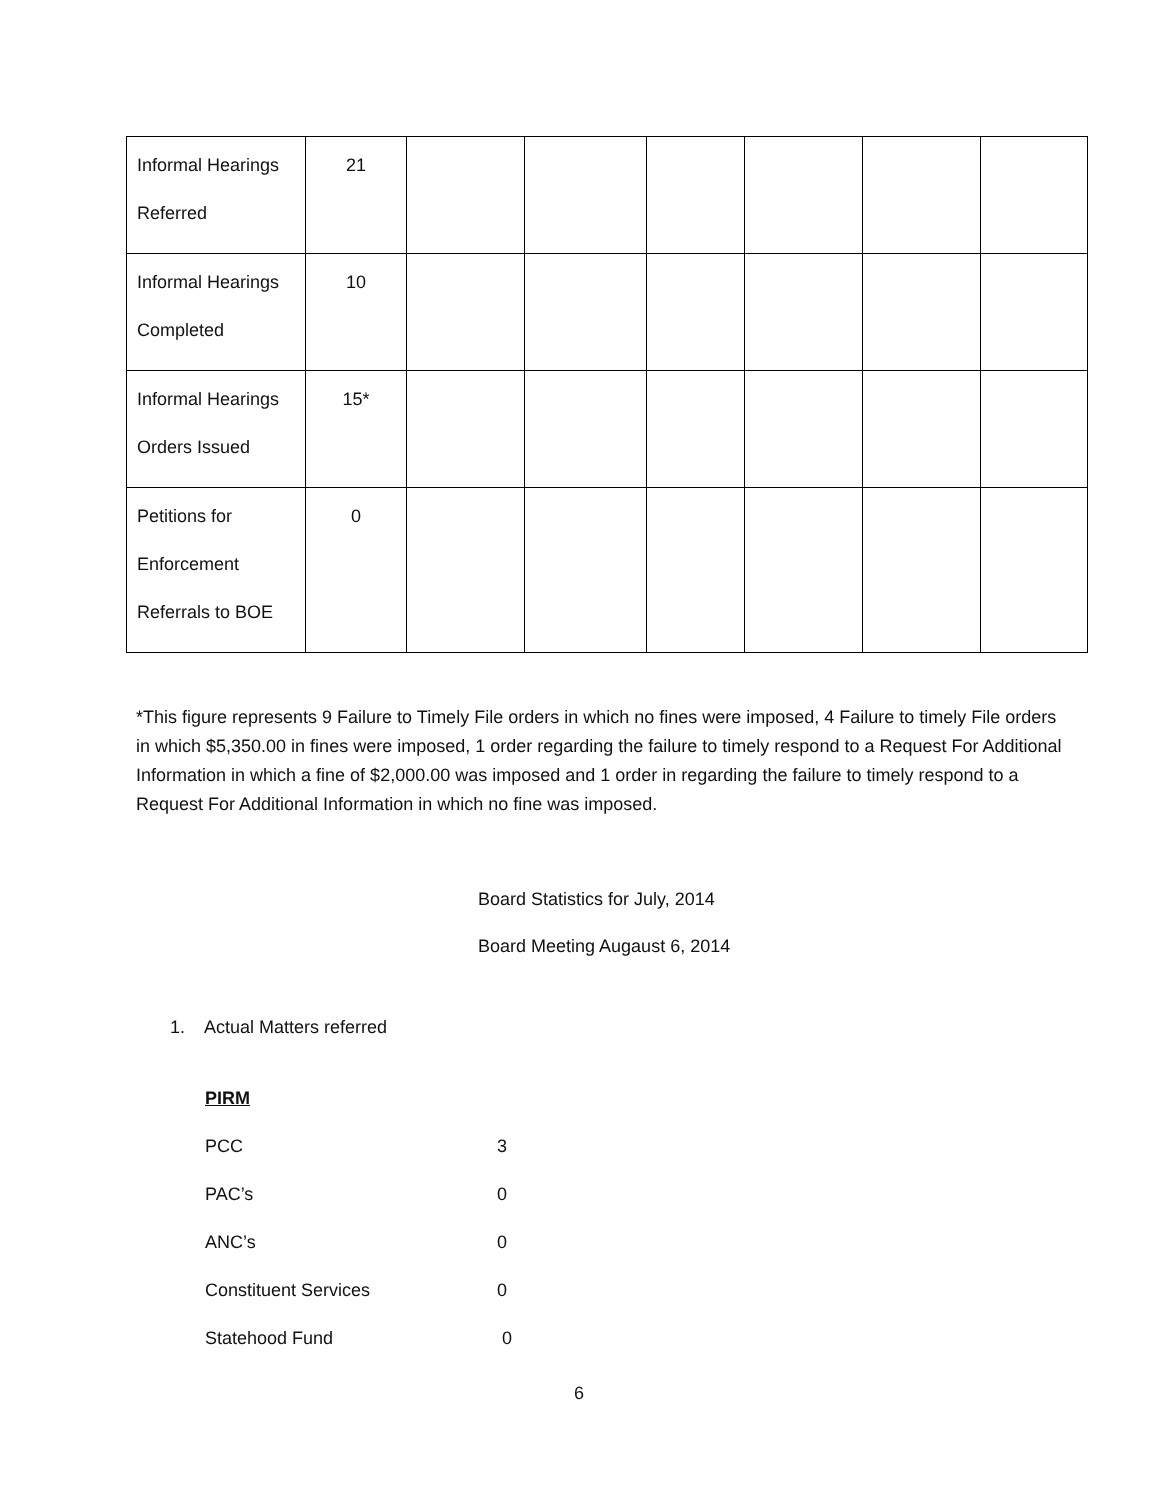| Informal Hearings Referred | 21 | | | | | | |
| Informal Hearings Completed | 10 | | | | | | |
| Informal Hearings Orders Issued | 15* | | | | | | |
| Petitions for Enforcement Referrals to BOE | 0 | | | | | | |
*This figure represents 9 Failure to Timely File orders in which no fines were imposed, 4 Failure to timely File orders in which $5,350.00 in fines were imposed, 1 order regarding the failure to timely respond to a Request For Additional Information in which a fine of $2,000.00 was imposed and 1 order in regarding the failure to timely respond to a Request For Additional Information in which no fine was imposed.
Board Statistics for July, 2014
Board Meeting Augaust 6, 2014
1. Actual Matters referred
PIRM
PCC 3
PAC’s 0
ANC’s 0
Constituent Services 0
Statehood Fund 0
6